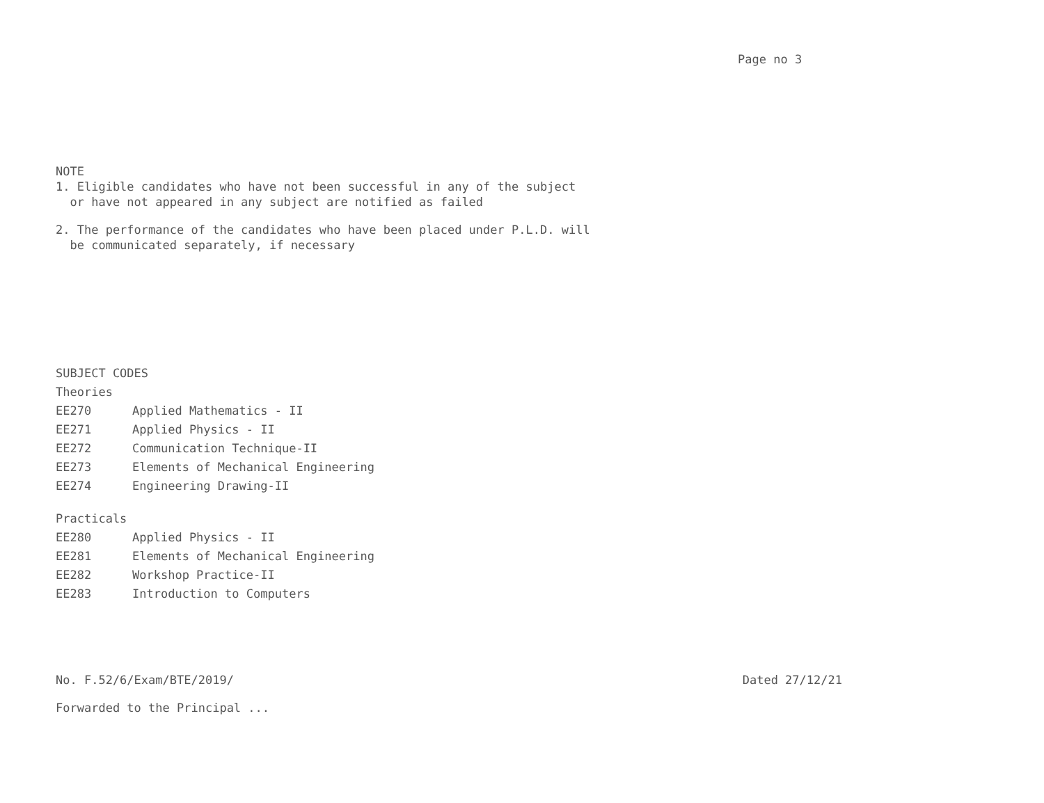Page no 3
NOTE
1. Eligible candidates who have not been successful in any of the subject
or have not appeared in any subject are notified as failed
2. The performance of the candidates who have been placed under P.L.D. will
be communicated separately, if necessary
SUBJECT CODES
Theories
EE270 Applied Mathematics - II
EE271 Applied Physics - II
EE272 Communication Technique-II
EE273 Elements of Mechanical Engineering
EE274 Engineering Drawing-II
Practicals
EE280 Applied Physics - II
EE281 Elements of Mechanical Engineering
EE282 Workshop Practice-II
EE283 Introduction to Computers
No. F.52/6/Exam/BTE/2019/ Dated 27/12/21
Forwarded to the Principal ...